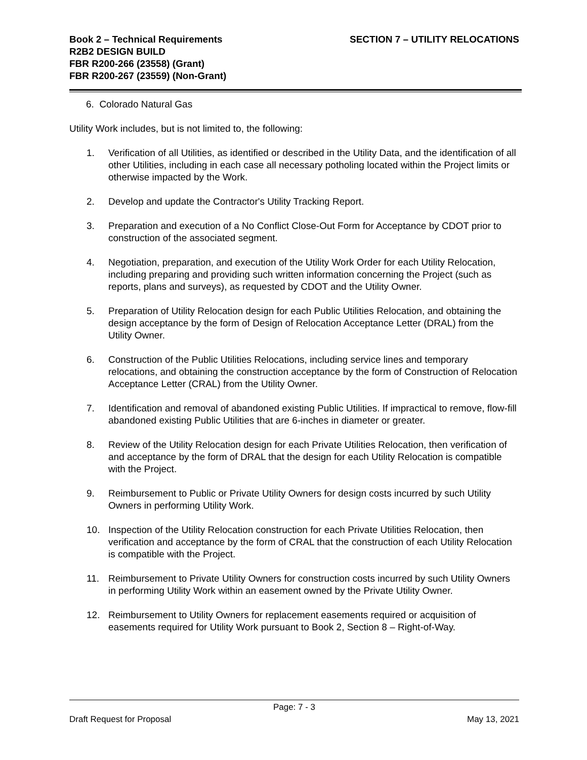Book 2 – Technical Requirements
R2B2 DESIGN BUILD
FBR R200-266 (23558) (Grant)
FBR R200-267 (23559) (Non-Grant)
SECTION 7 – UTILITY RELOCATIONS
6. Colorado Natural Gas
Utility Work includes, but is not limited to, the following:
1. Verification of all Utilities, as identified or described in the Utility Data, and the identification of all other Utilities, including in each case all necessary potholing located within the Project limits or otherwise impacted by the Work.
2. Develop and update the Contractor's Utility Tracking Report.
3. Preparation and execution of a No Conflict Close-Out Form for Acceptance by CDOT prior to construction of the associated segment.
4. Negotiation, preparation, and execution of the Utility Work Order for each Utility Relocation, including preparing and providing such written information concerning the Project (such as reports, plans and surveys), as requested by CDOT and the Utility Owner.
5. Preparation of Utility Relocation design for each Public Utilities Relocation, and obtaining the design acceptance by the form of Design of Relocation Acceptance Letter (DRAL) from the Utility Owner.
6. Construction of the Public Utilities Relocations, including service lines and temporary relocations, and obtaining the construction acceptance by the form of Construction of Relocation Acceptance Letter (CRAL) from the Utility Owner.
7. Identification and removal of abandoned existing Public Utilities. If impractical to remove, flow-fill abandoned existing Public Utilities that are 6-inches in diameter or greater.
8. Review of the Utility Relocation design for each Private Utilities Relocation, then verification of and acceptance by the form of DRAL that the design for each Utility Relocation is compatible with the Project.
9. Reimbursement to Public or Private Utility Owners for design costs incurred by such Utility Owners in performing Utility Work.
10. Inspection of the Utility Relocation construction for each Private Utilities Relocation, then verification and acceptance by the form of CRAL that the construction of each Utility Relocation is compatible with the Project.
11. Reimbursement to Private Utility Owners for construction costs incurred by such Utility Owners in performing Utility Work within an easement owned by the Private Utility Owner.
12. Reimbursement to Utility Owners for replacement easements required or acquisition of easements required for Utility Work pursuant to Book 2, Section 8 – Right-of-Way.
Page: 7 - 3
Draft Request for Proposal May 13, 2021